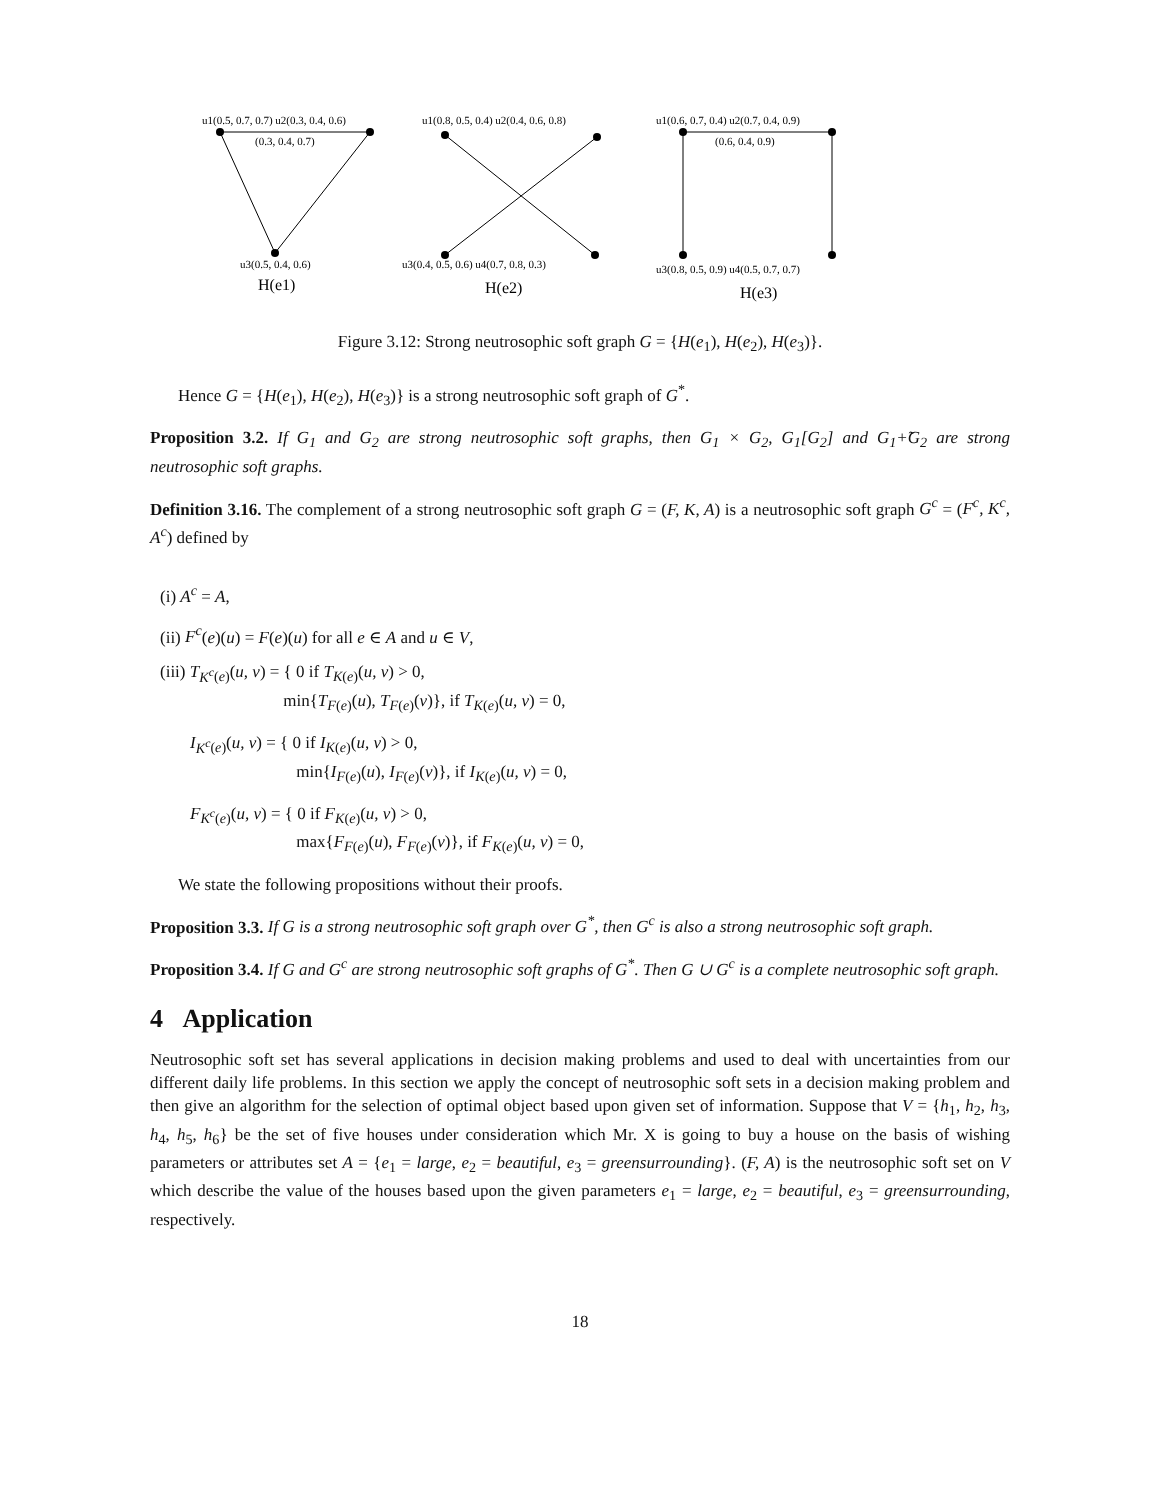u1(0.5, 0.7, 0.7) u2(0.3, 0.4, 0.6)
(0.3, 0.4, 0.7)
u3(0.5, 0.4, 0.6)
H(e1)
u1(0.8, 0.5, 0.4) u2(0.4, 0.6, 0.8)
u3(0.4, 0.5, 0.6) u4(0.7, 0.8, 0.3)
H(e2)
u1(0.6, 0.7, 0.4) u2(0.7, 0.4, 0.9)
(0.6, 0.4, 0.9)
u3(0.8, 0.5, 0.9) u4(0.5, 0.7, 0.7)
H(e3)
Figure 3.12: Strong neutrosophic soft graph G = {H(e<sub>1</sub>), H(e<sub>2</sub>), H(e<sub>3</sub>)}.
Hence G = {H(e<sub>1</sub>), H(e<sub>2</sub>), H(e<sub>3</sub>)} is a strong neutrosophic soft graph of G<sup>*</sup>.
Proposition 3.2. If G<sub>1</sub> and G<sub>2</sub> are strong neutrosophic soft graphs, then G<sub>1</sub> × G<sub>2</sub>, G<sub>1</sub>[G<sub>2</sub>] and G<sub>1</sub>+̃G<sub>2</sub> are strong neutrosophic soft graphs.
Definition 3.16. The complement of a strong neutrosophic soft graph G = (F, K, A) is a neutrosophic soft graph G<sup>c</sup> = (F<sup>c</sup>, K<sup>c</sup>, A<sup>c</sup>) defined by
(i) A<sup>c</sup> = A,
(ii) F<sup>c</sup>(e)(u) = F(e)(u) for all e ∈ A and u ∈ V,
(iii) T<sub>K<sup>c</sup>(e)</sub>(u, v) = { 0 if T<sub>K(e)</sub>(u, v) > 0,
min{T<sub>F(e)</sub>(u), T<sub>F(e)</sub>(v)}, if T<sub>K(e)</sub>(u, v) = 0,
I<sub>K<sup>c</sup>(e)</sub>(u, v) = { 0 if I<sub>K(e)</sub>(u, v) > 0,
min{I<sub>F(e)</sub>(u), I<sub>F(e)</sub>(v)}, if I<sub>K(e)</sub>(u, v) = 0,
F<sub>K<sup>c</sup>(e)</sub>(u, v) = { 0 if F<sub>K(e)</sub>(u, v) > 0,
max{F<sub>F(e)</sub>(u), F<sub>F(e)</sub>(v)}, if F<sub>K(e)</sub>(u, v) = 0,
We state the following propositions without their proofs.
Proposition 3.3. If G is a strong neutrosophic soft graph over G<sup>*</sup>, then G<sup>c</sup> is also a strong neutrosophic soft graph.
Proposition 3.4. If G and G<sup>c</sup> are strong neutrosophic soft graphs of G<sup>*</sup>. Then G ∪ G<sup>c</sup> is a complete neutrosophic soft graph.
4 Application
Neutrosophic soft set has several applications in decision making problems and used to deal with uncertainties from our different daily life problems. In this section we apply the concept of neutrosophic soft sets in a decision making problem and then give an algorithm for the selection of optimal object based upon given set of information. Suppose that V = {h<sub>1</sub>, h<sub>2</sub>, h<sub>3</sub>, h<sub>4</sub>, h<sub>5</sub>, h<sub>6</sub>} be the set of five houses under consideration which Mr. X is going to buy a house on the basis of wishing parameters or attributes set A = {e<sub>1</sub> = large, e<sub>2</sub> = beautiful, e<sub>3</sub> = greensurrounding}. (F, A) is the neutrosophic soft set on V which describe the value of the houses based upon the given parameters e<sub>1</sub> = large, e<sub>2</sub> = beautiful, e<sub>3</sub> = greensurrounding, respectively.
18